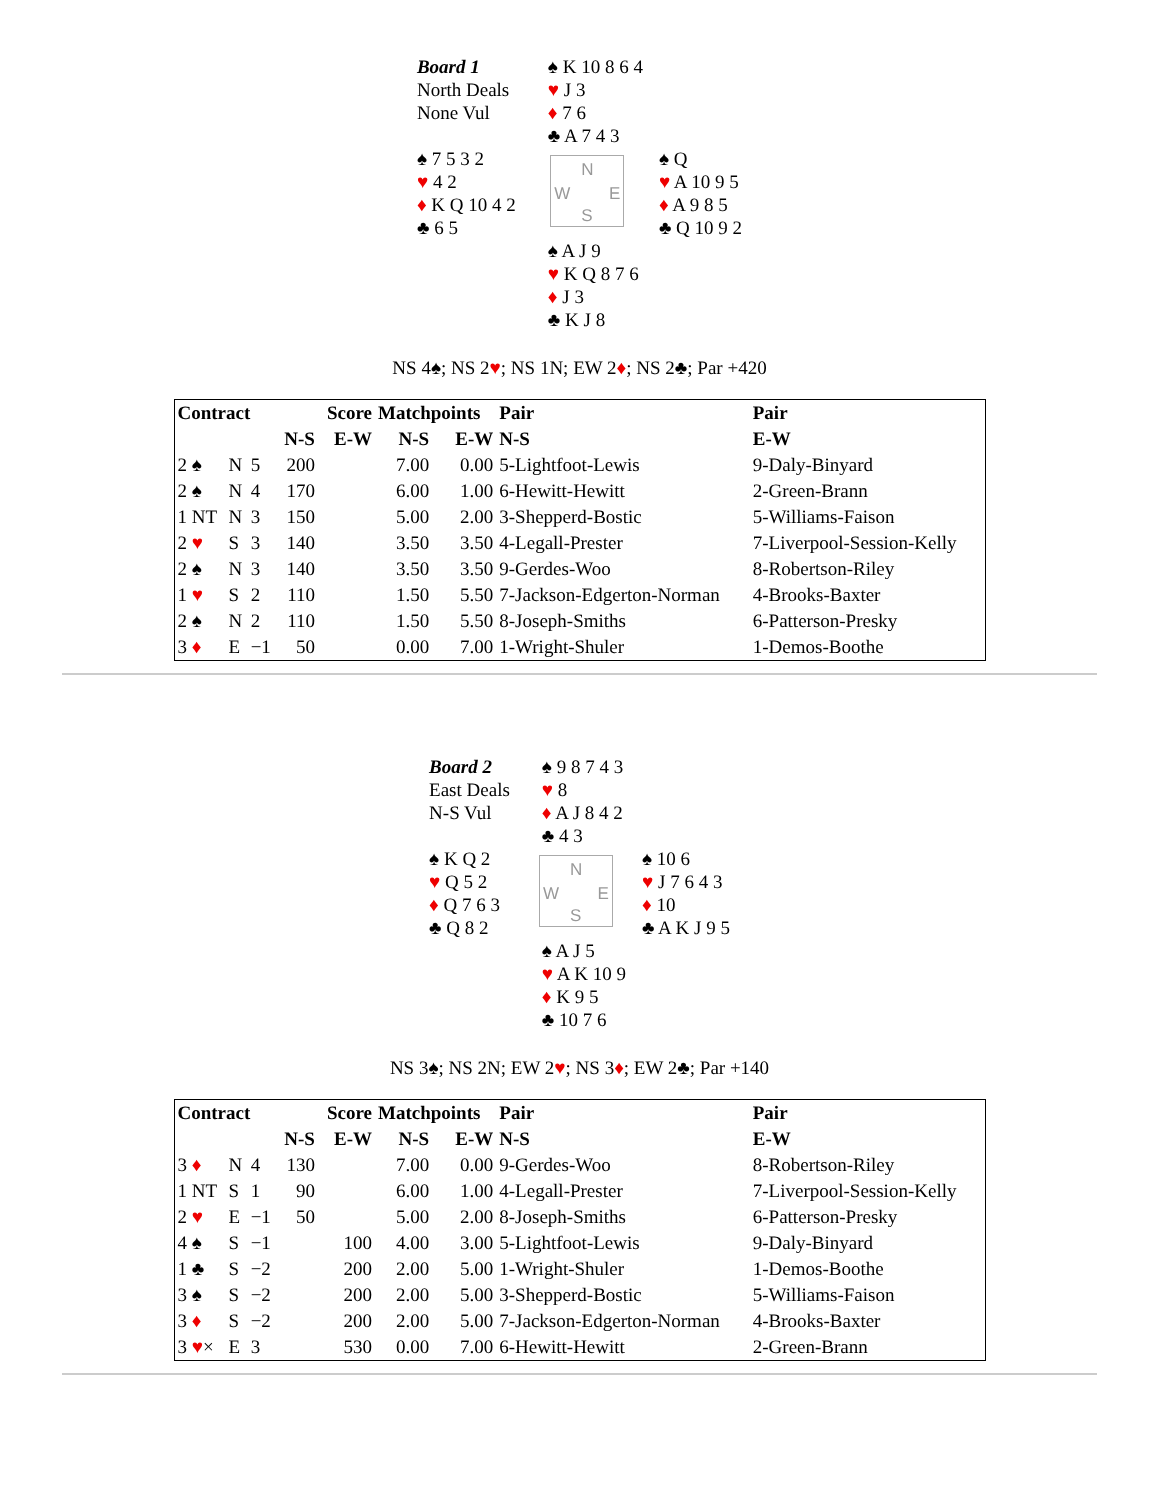| Board 1 North Deals None Vul | | ♠ K 10 8 6 4 ♥ J 3 ♦ 7 6 ♣ A 7 4 3 | |
| ♠ 7 5 3 2 ♥ 4 2 ♦ K Q 10 4 2 ♣ 6 5 | N W E S | | ♠ Q ♥ A 10 9 5 ♦ A 9 8 5 ♣ Q 10 9 2 |
| | | ♠ A J 9 ♥ K Q 8 7 6 ♦ J 3 ♣ K J 8 | |
NS 4♠; NS 2♥; NS 1N; EW 2♦; NS 2♣; Par +420
| Contract | | | | Score | Matchpoints | | Pair | Pair |
| --- | --- | --- | --- | --- | --- | --- | --- | --- |
| | | | N-S | E-W | N-S | E-W | N-S | E-W |
| 2 ♠ | N | 5 | 200 | | 7.00 | 0.00 | 5-Lightfoot-Lewis | 9-Daly-Binyard |
| 2 ♠ | N | 4 | 170 | | 6.00 | 1.00 | 6-Hewitt-Hewitt | 2-Green-Brann |
| 1 NT | N | 3 | 150 | | 5.00 | 2.00 | 3-Shepperd-Bostic | 5-Williams-Faison |
| 2 ♥ | S | 3 | 140 | | 3.50 | 3.50 | 4-Legall-Prester | 7-Liverpool-Session-Kelly |
| 2 ♠ | N | 3 | 140 | | 3.50 | 3.50 | 9-Gerdes-Woo | 8-Robertson-Riley |
| 1 ♥ | S | 2 | 110 | | 1.50 | 5.50 | 7-Jackson-Edgerton-Norman | 4-Brooks-Baxter |
| 2 ♠ | N | 2 | 110 | | 1.50 | 5.50 | 8-Joseph-Smiths | 6-Patterson-Presky |
| 3 ♦ | E | −1 | 50 | | 0.00 | 7.00 | 1-Wright-Shuler | 1-Demos-Boothe |
| Board 2 East Deals N-S Vul | | ♠ 9 8 7 4 3 ♥ 8 ♦ A J 8 4 2 ♣ 4 3 | |
| ♠ K Q 2 ♥ Q 5 2 ♦ Q 7 6 3 ♣ Q 8 2 | N W E S | | ♠ 10 6 ♥ J 7 6 4 3 ♦ 10 ♣ A K J 9 5 |
| | | ♠ A J 5 ♥ A K 10 9 ♦ K 9 5 ♣ 10 7 6 | |
NS 3♠; NS 2N; EW 2♥; NS 3♦; EW 2♣; Par +140
| Contract | | | | Score | Matchpoints | | Pair | Pair |
| --- | --- | --- | --- | --- | --- | --- | --- | --- |
| | | | N-S | E-W | N-S | E-W | N-S | E-W |
| 3 ♦ | N | 4 | 130 | | 7.00 | 0.00 | 9-Gerdes-Woo | 8-Robertson-Riley |
| 1 NT | S | 1 | 90 | | 6.00 | 1.00 | 4-Legall-Prester | 7-Liverpool-Session-Kelly |
| 2 ♥ | E | −1 | 50 | | 5.00 | 2.00 | 8-Joseph-Smiths | 6-Patterson-Presky |
| 4 ♠ | S | −1 | | 100 | 4.00 | 3.00 | 5-Lightfoot-Lewis | 9-Daly-Binyard |
| 1 ♣ | S | −2 | | 200 | 2.00 | 5.00 | 1-Wright-Shuler | 1-Demos-Boothe |
| 3 ♠ | S | −2 | | 200 | 2.00 | 5.00 | 3-Shepperd-Bostic | 5-Williams-Faison |
| 3 ♦ | S | −2 | | 200 | 2.00 | 5.00 | 7-Jackson-Edgerton-Norman | 4-Brooks-Baxter |
| 3 ♥ × | E | 3 | | 530 | 0.00 | 7.00 | 6-Hewitt-Hewitt | 2-Green-Brann |